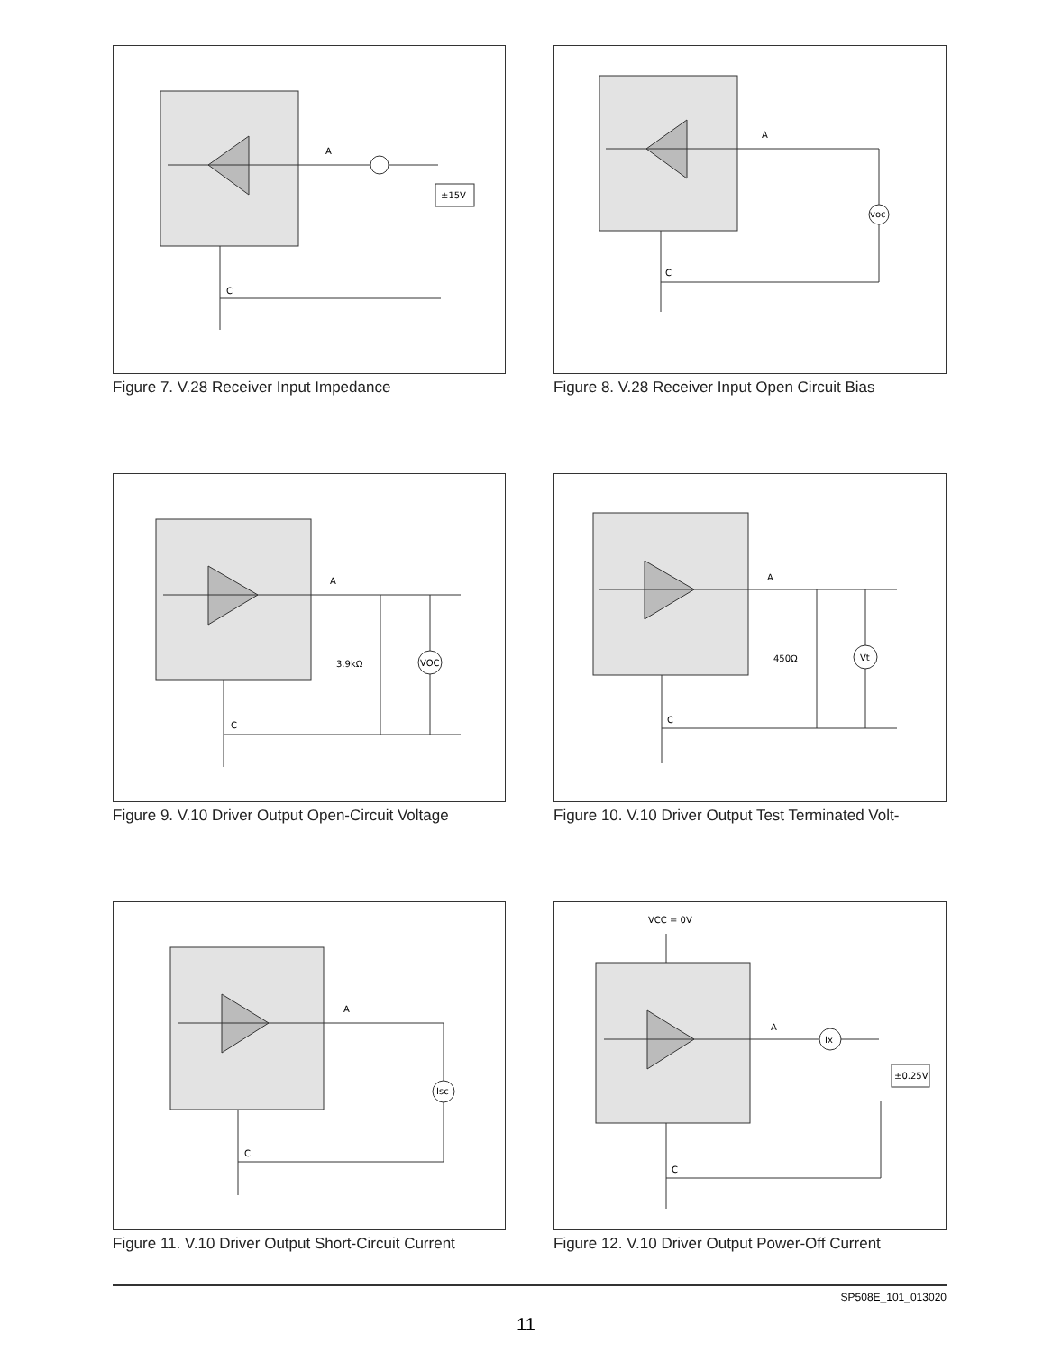A
C
±15V
Figure 7. V.28 Receiver Input Impedance
A
C
voc
Figure 8. V.28 Receiver Input Open Circuit Bias
A
C
3.9kΩ
VOC
Figure 9. V.10 Driver Output Open-Circuit Voltage
A
C
450Ω
Vt
Figure 10. V.10 Driver Output Test Terminated Volt-
A
C
Isc
Figure 11. V.10 Driver Output Short-Circuit Current
VCC = 0V
A
C
Ix
±0.25V
Figure 12. V.10 Driver Output Power-Off Current
SP508E_101_013020
11